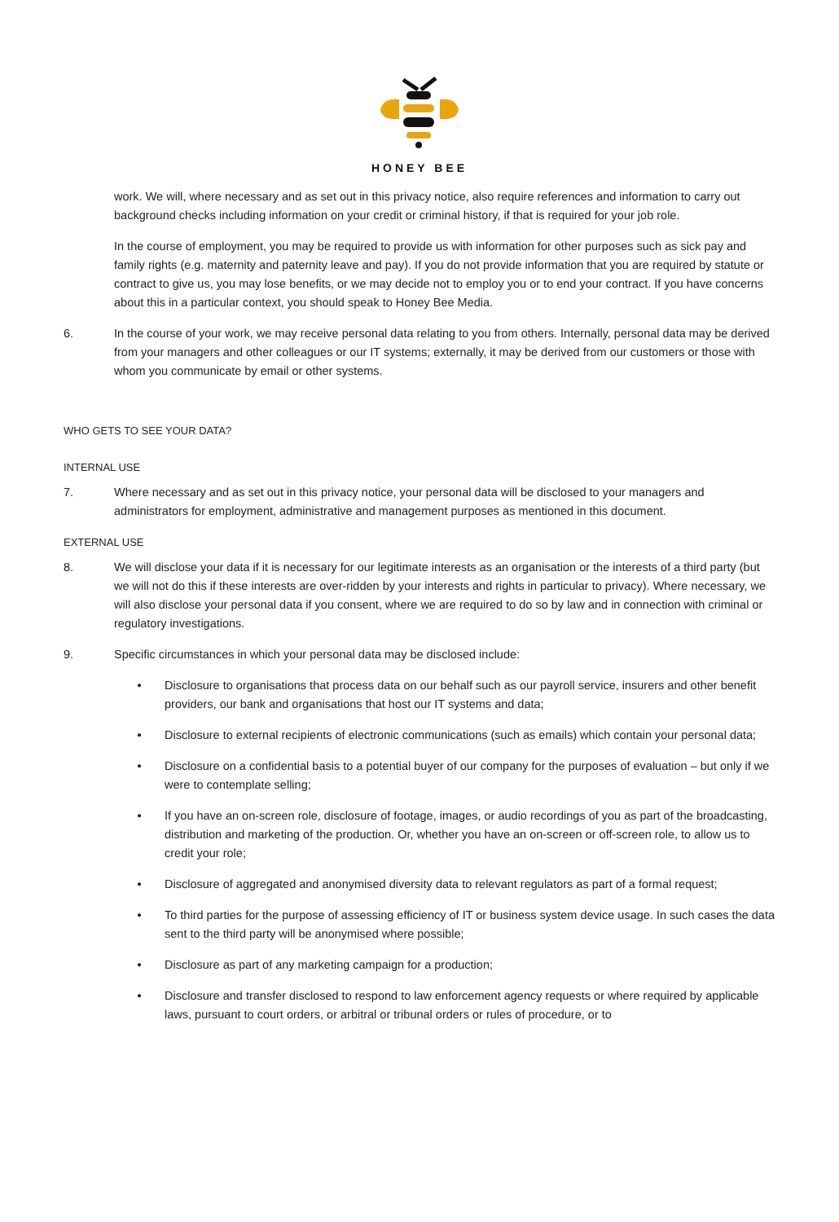HONEY BEE
work. We will, where necessary and as set out in this privacy notice, also require references and information to carry out background checks including information on your credit or criminal history, if that is required for your job role.
In the course of employment, you may be required to provide us with information for other purposes such as sick pay and family rights (e.g. maternity and paternity leave and pay). If you do not provide information that you are required by statute or contract to give us, you may lose benefits, or we may decide not to employ you or to end your contract. If you have concerns about this in a particular context, you should speak to Honey Bee Media.
6. In the course of your work, we may receive personal data relating to you from others. Internally, personal data may be derived from your managers and other colleagues or our IT systems; externally, it may be derived from our customers or those with whom you communicate by email or other systems.
WHO GETS TO SEE YOUR DATA?
INTERNAL USE
7. Where necessary and as set out in this privacy notice, your personal data will be disclosed to your managers and administrators for employment, administrative and management purposes as mentioned in this document.
EXTERNAL USE
8. We will disclose your data if it is necessary for our legitimate interests as an organisation or the interests of a third party (but we will not do this if these interests are over-ridden by your interests and rights in particular to privacy). Where necessary, we will also disclose your personal data if you consent, where we are required to do so by law and in connection with criminal or regulatory investigations.
9. Specific circumstances in which your personal data may be disclosed include:
• Disclosure to organisations that process data on our behalf such as our payroll service, insurers and other benefit providers, our bank and organisations that host our IT systems and data;
• Disclosure to external recipients of electronic communications (such as emails) which contain your personal data;
• Disclosure on a confidential basis to a potential buyer of our company for the purposes of evaluation – but only if we were to contemplate selling;
• If you have an on-screen role, disclosure of footage, images, or audio recordings of you as part of the broadcasting, distribution and marketing of the production. Or, whether you have an on-screen or off-screen role, to allow us to credit your role;
• Disclosure of aggregated and anonymised diversity data to relevant regulators as part of a formal request;
• To third parties for the purpose of assessing efficiency of IT or business system device usage. In such cases the data sent to the third party will be anonymised where possible;
• Disclosure as part of any marketing campaign for a production;
• Disclosure and transfer disclosed to respond to law enforcement agency requests or where required by applicable laws, pursuant to court orders, or arbitral or tribunal orders or rules of procedure, or to